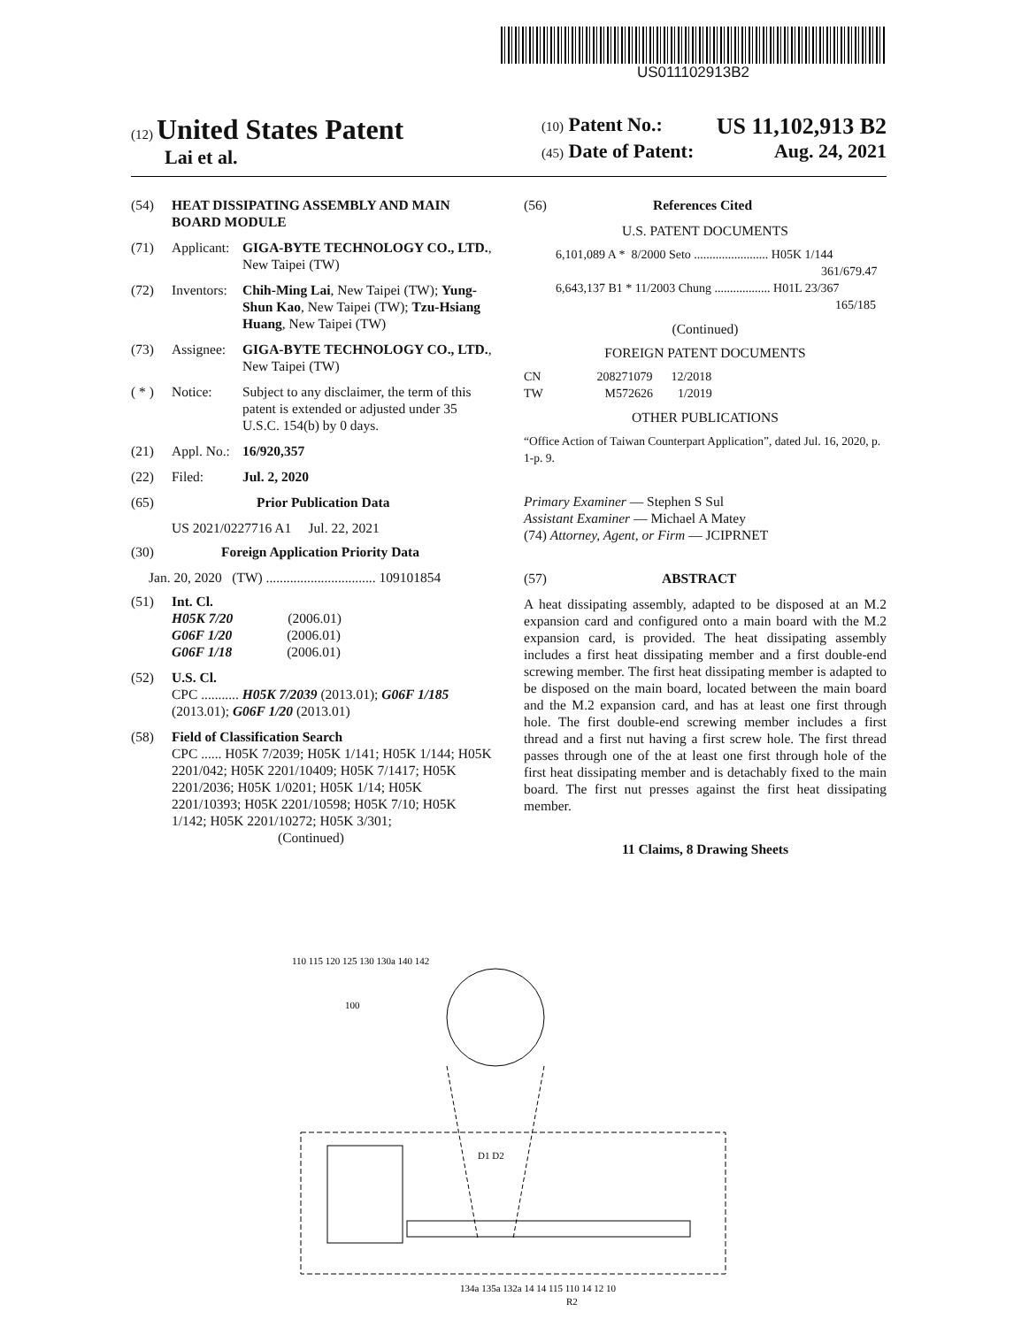US011102913B2
(12) United States Patent
Lai et al.
(10) Patent No.: US 11,102,913 B2
(45) Date of Patent: Aug. 24, 2021
(54) HEAT DISSIPATING ASSEMBLY AND MAIN BOARD MODULE
(71) Applicant: GIGA-BYTE TECHNOLOGY CO., LTD., New Taipei (TW)
(72) Inventors: Chih-Ming Lai, New Taipei (TW); Yung-Shun Kao, New Taipei (TW); Tzu-Hsiang Huang, New Taipei (TW)
(73) Assignee: GIGA-BYTE TECHNOLOGY CO., LTD., New Taipei (TW)
( * ) Notice: Subject to any disclaimer, the term of this patent is extended or adjusted under 35 U.S.C. 154(b) by 0 days.
(21) Appl. No.: 16/920,357
(22) Filed: Jul. 2, 2020
(65) Prior Publication Data
US 2021/0227716 A1 Jul. 22, 2021
(30) Foreign Application Priority Data
Jan. 20, 2020 (TW) ................................ 109101854
(51) Int. Cl.
H05K 7/20 (2006.01)
G06F 1/20 (2006.01)
G06F 1/18 (2006.01)
(52) U.S. Cl.
CPC ........... H05K 7/2039 (2013.01); G06F 1/185 (2013.01); G06F 1/20 (2013.01)
(58) Field of Classification Search
CPC ...... H05K 7/2039; H05K 1/141; H05K 1/144; H05K 2201/042; H05K 2201/10409; H05K 7/1417; H05K 2201/2036; H05K 1/0201; H05K 1/14; H05K 2201/10393; H05K 2201/10598; H05K 7/10; H05K 1/142; H05K 2201/10272; H05K 3/301;
(Continued)
(56) References Cited
U.S. PATENT DOCUMENTS
6,101,089 A * 8/2000 Seto ........................ H05K 1/144
361/679.47
6,643,137 B1 * 11/2003 Chung .................. H01L 23/367
165/185
(Continued)
FOREIGN PATENT DOCUMENTS
CN 208271079 12/2018
TW M572626 1/2019
OTHER PUBLICATIONS
“Office Action of Taiwan Counterpart Application”, dated Jul. 16, 2020, p. 1-p. 9.
Primary Examiner — Stephen S Sul
Assistant Examiner — Michael A Matey
(74) Attorney, Agent, or Firm — JCIPRNET
(57) ABSTRACT
A heat dissipating assembly, adapted to be disposed at an M.2 expansion card and configured onto a main board with the M.2 expansion card, is provided. The heat dissipating assembly includes a first heat dissipating member and a first double-end screwing member. The first heat dissipating member is adapted to be disposed on the main board, located between the main board and the M.2 expansion card, and has at least one first through hole. The first double-end screwing member includes a first thread and a first nut having a first screw hole. The first thread passes through one of the at least one first through hole of the first heat dissipating member and is detachably fixed to the main board. The first nut presses against the first heat dissipating member.
11 Claims, 8 Drawing Sheets
110 115 120 125 130 130a 140 142
100
134a 135a 132a 14 14 115 110 14 12 10
R2
D1 D2